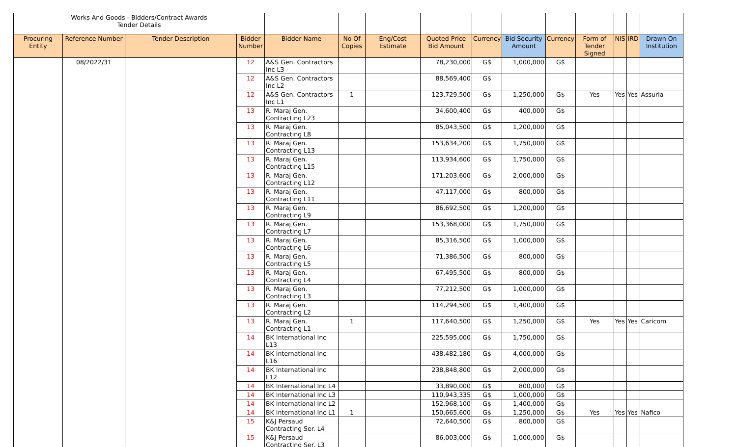| Works And Goods - Bidders/Contract Awards Tender Details | | | | | | | | | | | | | | |
| Procuring Entity | Reference Number | Tender Description | Bidder Number | Bidder Name | No Of Copies | Eng/Cost Estimate | Quoted Price Bid Amount | Currency | Bid Security Amount | Currency | Form of Tender Signed | NIS | IRD | Drawn On Institution |
| | 08/2022/31 | | 12 | A&S Gen. Contractors Inc L3 | | | 78,230,000 | G$ | 1,000,000 | G$ | | | | |
| | | | 12 | A&S Gen. Contractors Inc L2 | | | 88,569,400 | G$ | | | | | | |
| | | | 12 | A&S Gen. Contractors Inc L1 | 1 | | 123,729,500 | G$ | 1,250,000 | G$ | Yes | Yes | Yes | Assuria |
| | | | 13 | R. Maraj Gen. Contracting L23 | | | 34,600,400 | G$ | 400,000 | G$ | | | | |
| | | | 13 | R. Maraj Gen. Contracting L8 | | | 85,043,500 | G$ | 1,200,000 | G$ | | | | |
| | | | 13 | R. Maraj Gen. Contracting L13 | | | 153,634,200 | G$ | 1,750,000 | G$ | | | | |
| | | | 13 | R. Maraj Gen. Contracting L15 | | | 113,934,600 | G$ | 1,750,000 | G$ | | | | |
| | | | 13 | R. Maraj Gen. Contracting L12 | | | 171,203,600 | G$ | 2,000,000 | G$ | | | | |
| | | | 13 | R. Maraj Gen. Contracting L11 | | | 47,117,000 | G$ | 800,000 | G$ | | | | |
| | | | 13 | R. Maraj Gen. Contracting L9 | | | 86,692,500 | G$ | 1,200,000 | G$ | | | | |
| | | | 13 | R. Maraj Gen. Contracting L7 | | | 153,368,000 | G$ | 1,750,000 | G$ | | | | |
| | | | 13 | R. Maraj Gen. Contracting L6 | | | 85,316,500 | G$ | 1,000,000 | G$ | | | | |
| | | | 13 | R. Maraj Gen. Contracting L5 | | | 71,386,500 | G$ | 800,000 | G$ | | | | |
| | | | 13 | R. Maraj Gen. Contracting L4 | | | 67,495,500 | G$ | 800,000 | G$ | | | | |
| | | | 13 | R. Maraj Gen. Contracting L3 | | | 77,212,500 | G$ | 1,000,000 | G$ | | | | |
| | | | 13 | R. Maraj Gen. Contracting L2 | | | 114,294,500 | G$ | 1,400,000 | G$ | | | | |
| | | | 13 | R. Maraj Gen. Contracting L1 | 1 | | 117,640,500 | G$ | 1,250,000 | G$ | Yes | Yes | Yes | Caricom |
| | | | 14 | BK International Inc L13 | | | 225,595,000 | G$ | 1,750,000 | G$ | | | | |
| | | | 14 | BK International Inc L16 | | | 438,482,180 | G$ | 4,000,000 | G$ | | | | |
| | | | 14 | BK International Inc L12 | | | 238,848,800 | G$ | 2,000,000 | G$ | | | | |
| | | | 14 | BK International Inc L4 | | | 33,890,000 | G$ | 800,000 | G$ | | | | |
| | | | 14 | BK International Inc L3 | | | 110,943,335 | G$ | 1,000,000 | G$ | | | | |
| | | | 14 | BK International Inc L2 | | | 152,968,100 | G$ | 1,400,000 | G$ | | | | |
| | | | 14 | BK International Inc L1 | 1 | | 150,665,600 | G$ | 1,250,000 | G$ | Yes | Yes | Yes | Nafico |
| | | | 15 | K&J Persaud Contracting Ser. L4 | | | 72,640,500 | G$ | 800,000 | G$ | | | | |
| | | | 15 | K&J Persaud Contracting Ser. L3 | | | 86,003,000 | G$ | 1,000,000 | G$ | | | | |